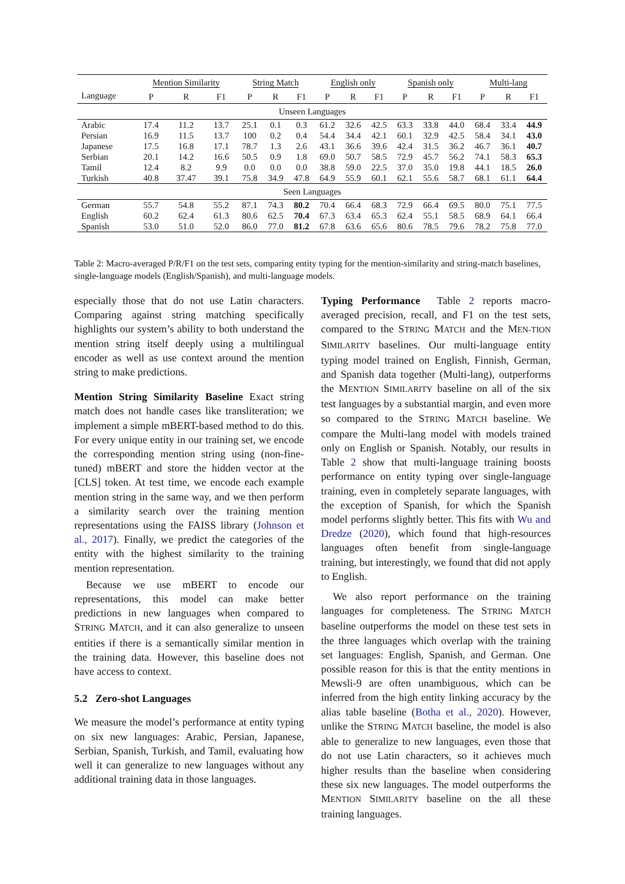| | Mention Similarity | | | String Match | | | English only | | | Spanish only | | | Multi-lang | | |
| --- | --- | --- | --- | --- | --- | --- | --- | --- | --- | --- | --- | --- | --- | --- | --- |
| Language | P | R | F1 | P | R | F1 | P | R | F1 | P | R | F1 | P | R | F1 |
| Unseen Languages | | | | | | | | | | | | | | | |
| Arabic | 17.4 | 11.2 | 13.7 | 25.1 | 0.1 | 0.3 | 61.2 | 32.6 | 42.5 | 63.3 | 33.8 | 44.0 | 68.4 | 33.4 | 44.9 |
| Persian | 16.9 | 11.5 | 13.7 | 100 | 0.2 | 0.4 | 54.4 | 34.4 | 42.1 | 60.1 | 32.9 | 42.5 | 58.4 | 34.1 | 43.0 |
| Japanese | 17.5 | 16.8 | 17.1 | 78.7 | 1.3 | 2.6 | 43.1 | 36.6 | 39.6 | 42.4 | 31.5 | 36.2 | 46.7 | 36.1 | 40.7 |
| Serbian | 20.1 | 14.2 | 16.6 | 50.5 | 0.9 | 1.8 | 69.0 | 50.7 | 58.5 | 72.9 | 45.7 | 56.2 | 74.1 | 58.3 | 65.3 |
| Tamil | 12.4 | 8.2 | 9.9 | 0.0 | 0.0 | 0.0 | 38.8 | 59.0 | 22.5 | 37.0 | 35.0 | 19.8 | 44.1 | 18.5 | 26.0 |
| Turkish | 40.8 | 37.47 | 39.1 | 75.8 | 34.9 | 47.8 | 64.9 | 55.9 | 60.1 | 62.1 | 55.6 | 58.7 | 68.1 | 61.1 | 64.4 |
| Seen Languages | | | | | | | | | | | | | | | |
| German | 55.7 | 54.8 | 55.2 | 87.1 | 74.3 | 80.2 | 70.4 | 66.4 | 68.3 | 72.9 | 66.4 | 69.5 | 80.0 | 75.1 | 77.5 |
| English | 60.2 | 62.4 | 61.3 | 80.6 | 62.5 | 70.4 | 67.3 | 63.4 | 65.3 | 62.4 | 55.1 | 58.5 | 68.9 | 64.1 | 66.4 |
| Spanish | 53.0 | 51.0 | 52.0 | 86.0 | 77.0 | 81.2 | 67.8 | 63.6 | 65.6 | 80.6 | 78.5 | 79.6 | 78.2 | 75.8 | 77.0 |
Table 2: Macro-averaged P/R/F1 on the test sets, comparing entity typing for the mention-similarity and string-match baselines, single-language models (English/Spanish), and multi-language models.
especially those that do not use Latin characters. Comparing against string matching specifically highlights our system’s ability to both understand the mention string itself deeply using a multilingual encoder as well as use context around the mention string to make predictions.
Mention String Similarity Baseline Exact string match does not handle cases like transliteration; we implement a simple mBERT-based method to do this. For every unique entity in our training set, we encode the corresponding mention string using (non-fine-tuned) mBERT and store the hidden vector at the [CLS] token. At test time, we encode each example mention string in the same way, and we then perform a similarity search over the training mention representations using the FAISS library (Johnson et al., 2017). Finally, we predict the categories of the entity with the highest similarity to the training mention representation.
Because we use mBERT to encode our representations, this model can make better predictions in new languages when compared to STRING MATCH, and it can also generalize to unseen entities if there is a semantically similar mention in the training data. However, this baseline does not have access to context.
5.2 Zero-shot Languages
We measure the model’s performance at entity typing on six new languages: Arabic, Persian, Japanese, Serbian, Spanish, Turkish, and Tamil, evaluating how well it can generalize to new languages without any additional training data in those languages.
Typing Performance Table 2 reports macro-averaged precision, recall, and F1 on the test sets, compared to the STRING MATCH and the MEN-TION SIMILARITY baselines. Our multi-language entity typing model trained on English, Finnish, German, and Spanish data together (Multi-lang), outperforms the MENTION SIMILARITY baseline on all of the six test languages by a substantial margin, and even more so compared to the STRING MATCH baseline. We compare the Multi-lang model with models trained only on English or Spanish. Notably, our results in Table 2 show that multi-language training boosts performance on entity typing over single-language training, even in completely separate languages, with the exception of Spanish, for which the Spanish model performs slightly better. This fits with Wu and Dredze (2020), which found that high-resources languages often benefit from single-language training, but interestingly, we found that did not apply to English.
We also report performance on the training languages for completeness. The STRING MATCH baseline outperforms the model on these test sets in the three languages which overlap with the training set languages: English, Spanish, and German. One possible reason for this is that the entity mentions in Mewsli-9 are often unambiguous, which can be inferred from the high entity linking accuracy by the alias table baseline (Botha et al., 2020). However, unlike the STRING MATCH baseline, the model is also able to generalize to new languages, even those that do not use Latin characters, so it achieves much higher results than the baseline when considering these six new languages. The model outperforms the MENTION SIMILARITY baseline on the all these training languages.